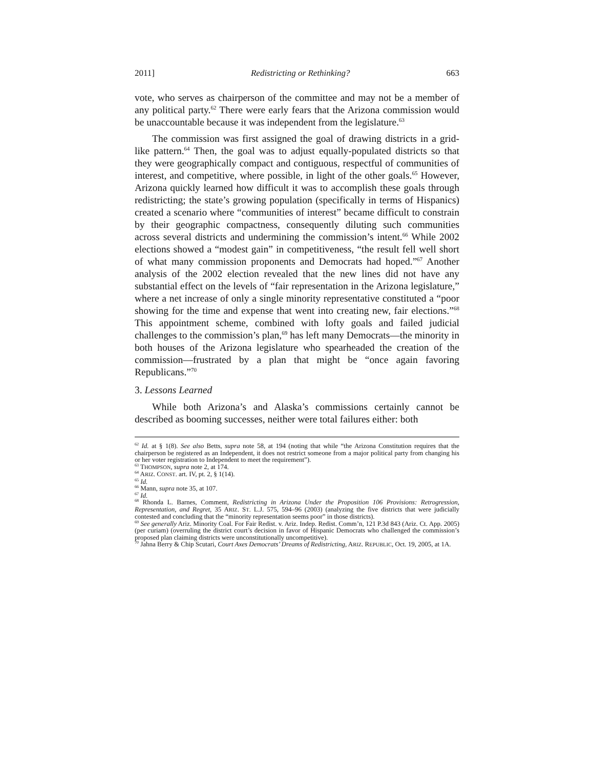2011] Redistricting or Rethinking? 663
vote, who serves as chairperson of the committee and may not be a member of any political party.<sup>62</sup> There were early fears that the Arizona commission would be unaccountable because it was independent from the legislature.<sup>63</sup>
The commission was first assigned the goal of drawing districts in a grid-like pattern.<sup>64</sup> Then, the goal was to adjust equally-populated districts so that they were geographically compact and contiguous, respectful of communities of interest, and competitive, where possible, in light of the other goals.<sup>65</sup> However, Arizona quickly learned how difficult it was to accomplish these goals through redistricting; the state’s growing population (specifically in terms of Hispanics) created a scenario where “communities of interest” became difficult to constrain by their geographic compactness, consequently diluting such communities across several districts and undermining the commission’s intent.<sup>66</sup> While 2002 elections showed a “modest gain” in competitiveness, “the result fell well short of what many commission proponents and Democrats had hoped.”<sup>67</sup> Another analysis of the 2002 election revealed that the new lines did not have any substantial effect on the levels of “fair representation in the Arizona legislature,” where a net increase of only a single minority representative constituted a “poor showing for the time and expense that went into creating new, fair elections.”<sup>68</sup> This appointment scheme, combined with lofty goals and failed judicial challenges to the commission’s plan,<sup>69</sup> has left many Democrats—the minority in both houses of the Arizona legislature who spearheaded the creation of the commission—frustrated by a plan that might be “once again favoring Republicans.”<sup>70</sup>
3. Lessons Learned
While both Arizona’s and Alaska’s commissions certainly cannot be described as booming successes, neither were total failures either: both
<sup>62</sup> Id. at § 1(8). See also Betts, supra note 58, at 194 (noting that while “the Arizona Constitution requires that the chairperson be registered as an Independent, it does not restrict someone from a major political party from changing his or her voter registration to Independent to meet the requirement”).
<sup>63</sup> THOMPSON, supra note 2, at 174.
<sup>64</sup> ARIZ. CONST. art. IV, pt. 2, § 1(14).
<sup>65</sup> Id.
<sup>66</sup> Mann, supra note 35, at 107.
<sup>67</sup> Id.
<sup>68</sup> Rhonda L. Barnes, Comment, Redistricting in Arizona Under the Proposition 106 Provisions: Retrogression, Representation, and Regret, 35 ARIZ. ST. L.J. 575, 594–96 (2003) (analyzing the five districts that were judicially contested and concluding that the “minority representation seems poor” in those districts).
<sup>69</sup> See generally Ariz. Minority Coal. For Fair Redist. v. Ariz. Indep. Redist. Comm’n, 121 P.3d 843 (Ariz. Ct. App. 2005) (per curiam) (overruling the district court’s decision in favor of Hispanic Democrats who challenged the commission’s proposed plan claiming districts were unconstitutionally uncompetitive).
<sup>70</sup> Jahna Berry & Chip Scutari, Court Axes Democrats’ Dreams of Redistricting, ARIZ. REPUBLIC, Oct. 19, 2005, at 1A.